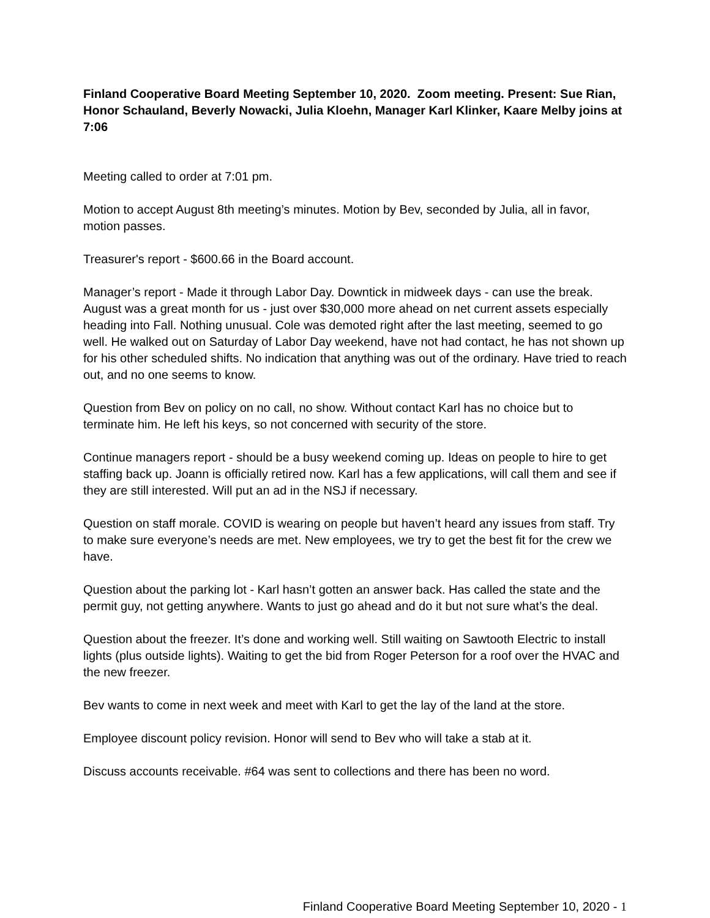Finland Cooperative Board Meeting September 10, 2020. Zoom meeting. Present: Sue Rian, Honor Schauland, Beverly Nowacki, Julia Kloehn, Manager Karl Klinker, Kaare Melby joins at 7:06
Meeting called to order at 7:01 pm.
Motion to accept August 8th meeting’s minutes. Motion by Bev, seconded by Julia, all in favor, motion passes.
Treasurer's report - $600.66 in the Board account.
Manager’s report - Made it through Labor Day. Downtick in midweek days - can use the break. August was a great month for us - just over $30,000 more ahead on net current assets especially heading into Fall. Nothing unusual. Cole was demoted right after the last meeting, seemed to go well. He walked out on Saturday of Labor Day weekend, have not had contact, he has not shown up for his other scheduled shifts. No indication that anything was out of the ordinary. Have tried to reach out, and no one seems to know.
Question from Bev on policy on no call, no show. Without contact Karl has no choice but to terminate him. He left his keys, so not concerned with security of the store.
Continue managers report - should be a busy weekend coming up. Ideas on people to hire to get staffing back up. Joann is officially retired now. Karl has a few applications, will call them and see if they are still interested. Will put an ad in the NSJ if necessary.
Question on staff morale. COVID is wearing on people but haven’t heard any issues from staff. Try to make sure everyone’s needs are met. New employees, we try to get the best fit for the crew we have.
Question about the parking lot - Karl hasn’t gotten an answer back. Has called the state and the permit guy, not getting anywhere. Wants to just go ahead and do it but not sure what’s the deal.
Question about the freezer. It’s done and working well. Still waiting on Sawtooth Electric to install lights (plus outside lights). Waiting to get the bid from Roger Peterson for a roof over the HVAC and the new freezer.
Bev wants to come in next week and meet with Karl to get the lay of the land at the store.
Employee discount policy revision. Honor will send to Bev who will take a stab at it.
Discuss accounts receivable. #64 was sent to collections and there has been no word.
Finland Cooperative Board Meeting September 10, 2020 - 1